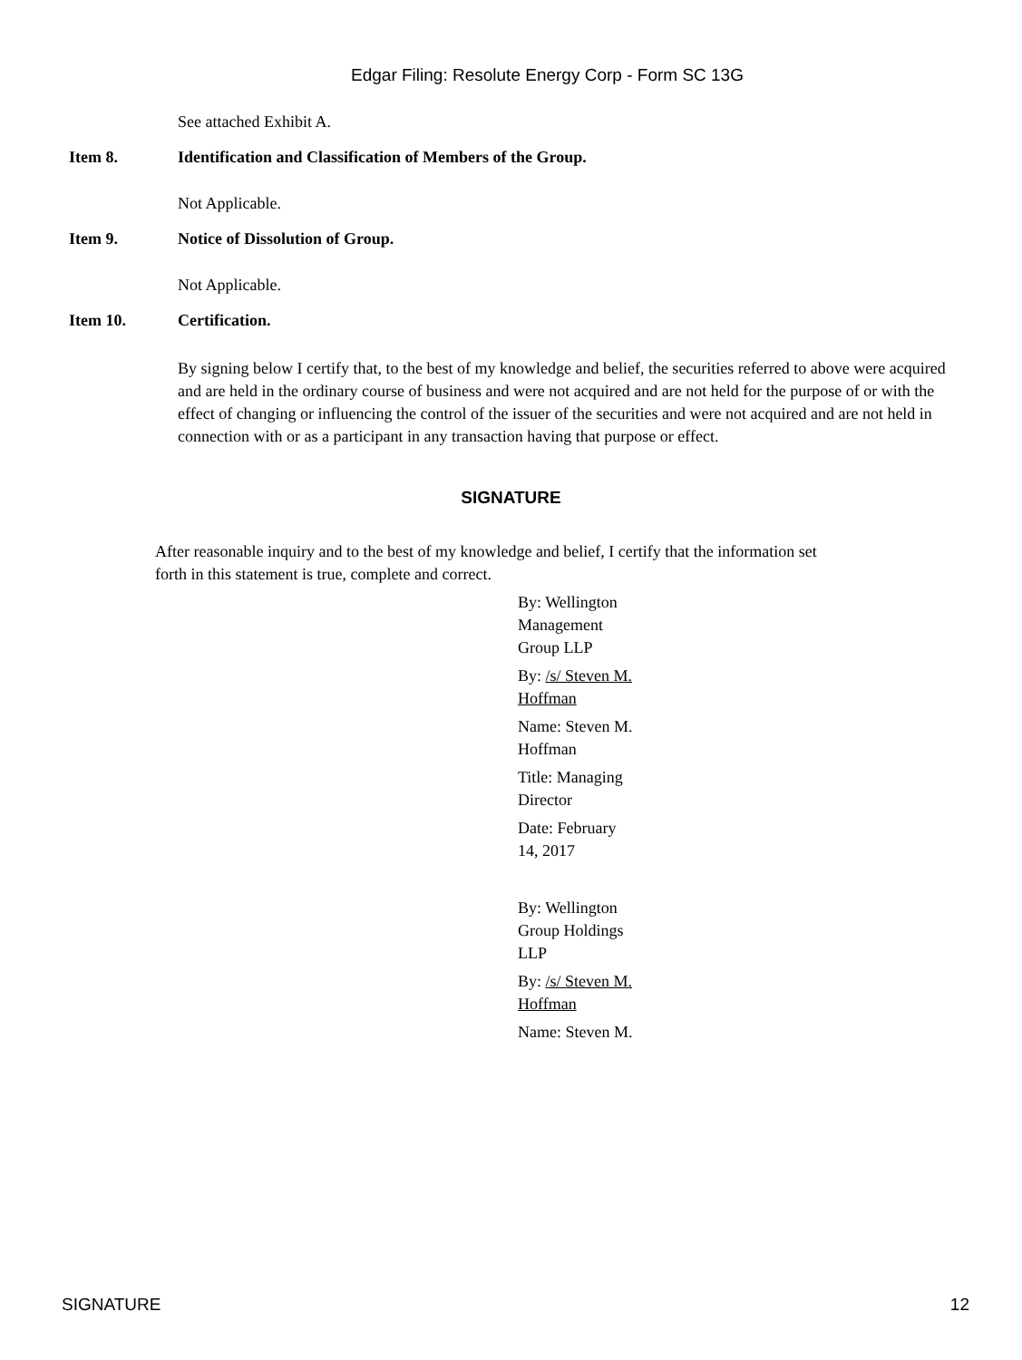Edgar Filing: Resolute Energy Corp - Form SC 13G
See attached Exhibit A.
Item 8. Identification and Classification of Members of the Group.
Not Applicable.
Item 9. Notice of Dissolution of Group.
Not Applicable.
Item 10. Certification.
By signing below I certify that, to the best of my knowledge and belief, the securities referred to above were acquired and are held in the ordinary course of business and were not acquired and are not held for the purpose of or with the effect of changing or influencing the control of the issuer of the securities and were not acquired and are not held in connection with or as a participant in any transaction having that purpose or effect.
SIGNATURE
After reasonable inquiry and to the best of my knowledge and belief, I certify that the information set forth in this statement is true, complete and correct.
By: Wellington Management Group LLP
By: /s/ Steven M. Hoffman
Name: Steven M. Hoffman
Title: Managing Director
Date: February 14, 2017
By: Wellington Group Holdings LLP
By: /s/ Steven M. Hoffman
Name: Steven M.
SIGNATURE 12